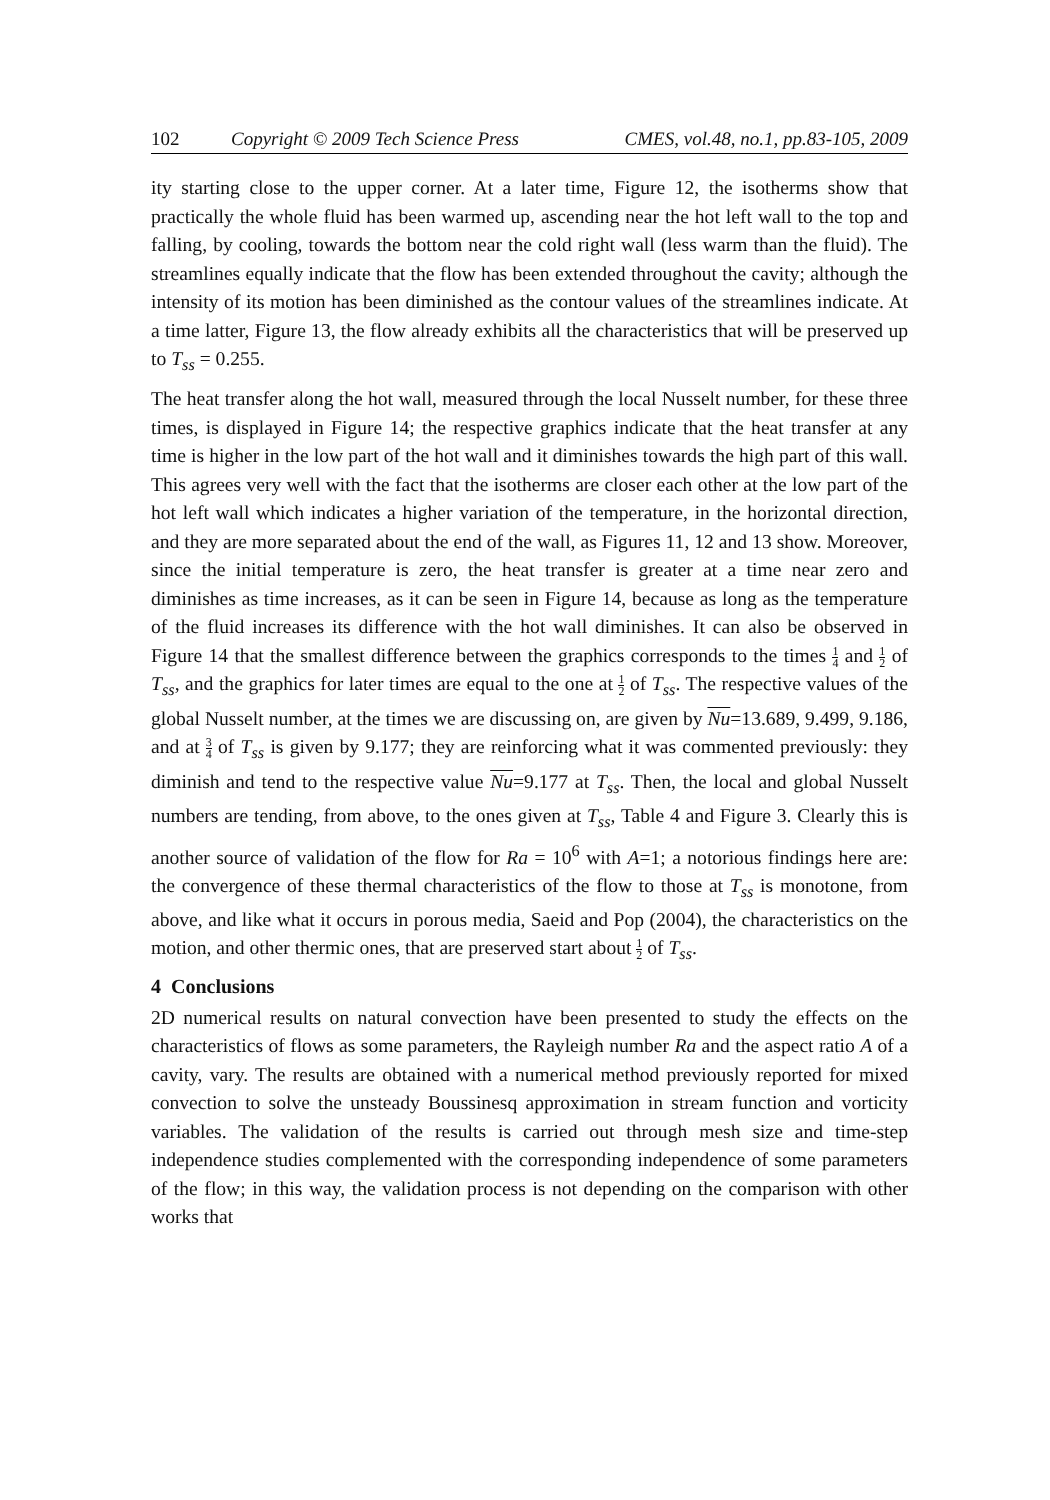102 Copyright © 2009 Tech Science Press CMES, vol.48, no.1, pp.83-105, 2009
ity starting close to the upper corner. At a later time, Figure 12, the isotherms show that practically the whole fluid has been warmed up, ascending near the hot left wall to the top and falling, by cooling, towards the bottom near the cold right wall (less warm than the fluid). The streamlines equally indicate that the flow has been extended throughout the cavity; although the intensity of its motion has been diminished as the contour values of the streamlines indicate. At a time latter, Figure 13, the flow already exhibits all the characteristics that will be preserved up to T<sub>ss</sub> = 0.255.
The heat transfer along the hot wall, measured through the local Nusselt number, for these three times, is displayed in Figure 14; the respective graphics indicate that the heat transfer at any time is higher in the low part of the hot wall and it diminishes towards the high part of this wall. This agrees very well with the fact that the isotherms are closer each other at the low part of the hot left wall which indicates a higher variation of the temperature, in the horizontal direction, and they are more separated about the end of the wall, as Figures 11, 12 and 13 show. Moreover, since the initial temperature is zero, the heat transfer is greater at a time near zero and diminishes as time increases, as it can be seen in Figure 14, because as long as the temperature of the fluid increases its difference with the hot wall diminishes. It can also be observed in Figure 14 that the smallest difference between the graphics corresponds to the times 1 4 and 1 2 of T<sub>ss</sub>, and the graphics for later times are equal to the one at 1 2 of T<sub>ss</sub>. The respective values of the global Nusselt number, at the times we are discussing on, are given by Nu=13.689, 9.499, 9.186, and at 3 4 of T<sub>ss</sub> is given by 9.177; they are reinforcing what it was commented previously: they diminish and tend to the respective value Nu=9.177 at T<sub>ss</sub>. Then, the local and global Nusselt numbers are tending, from above, to the ones given at T<sub>ss</sub>, Table 4 and Figure 3. Clearly this is another source of validation of the flow for Ra = 10<sup>6</sup> with A=1; a notorious findings here are: the convergence of these thermal characteristics of the flow to those at T<sub>ss</sub> is monotone, from above, and like what it occurs in porous media, Saeid and Pop (2004), the characteristics on the motion, and other thermic ones, that are preserved start about 1 2 of T<sub>ss</sub>.
4 Conclusions
2D numerical results on natural convection have been presented to study the effects on the characteristics of flows as some parameters, the Rayleigh number Ra and the aspect ratio A of a cavity, vary. The results are obtained with a numerical method previously reported for mixed convection to solve the unsteady Boussinesq approximation in stream function and vorticity variables. The validation of the results is carried out through mesh size and time-step independence studies complemented with the corresponding independence of some parameters of the flow; in this way, the validation process is not depending on the comparison with other works that